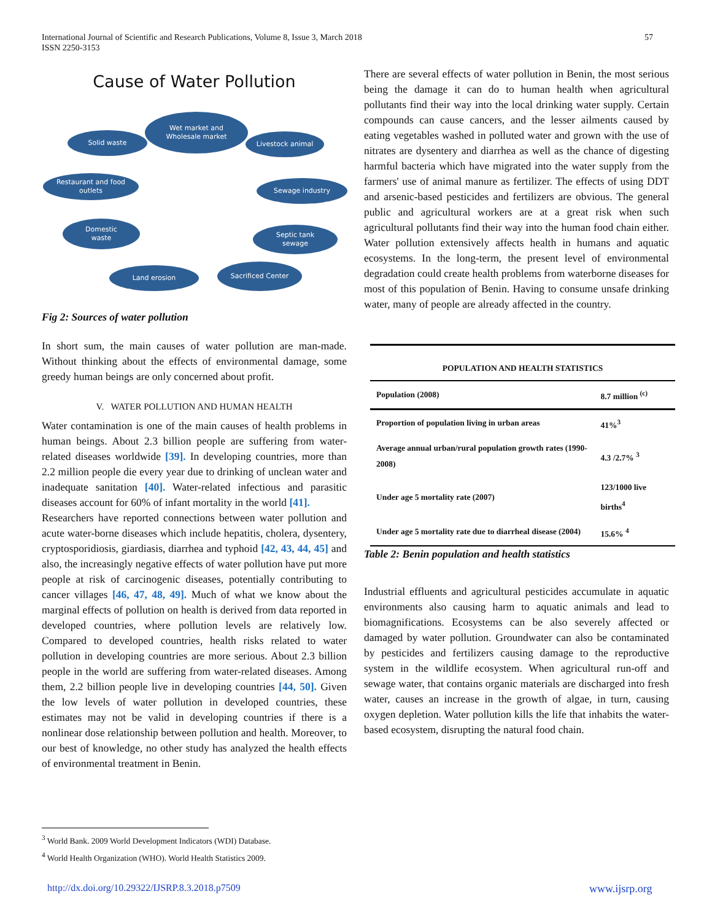International Journal of Scientific and Research Publications, Volume 8, Issue 3, March 2018
ISSN 2250-3153
57
Cause of Water Pollution
Wet market and
Wholesale market
Solid waste Livestock animal
Restaurant and food
outlets
Sewage industry
Domestic
waste
Septic tank
sewage
Land erosion Sacrificed Center
Fig 2: Sources of water pollution
In short sum, the main causes of water pollution are man-made. Without thinking about the effects of environmental damage, some greedy human beings are only concerned about profit.
V. WATER POLLUTION AND HUMAN HEALTH
Water contamination is one of the main causes of health problems in human beings. About 2.3 billion people are suffering from water-related diseases worldwide [39]. In developing countries, more than 2.2 million people die every year due to drinking of unclean water and inadequate sanitation [40]. Water-related infectious and parasitic diseases account for 60% of infant mortality in the world [41].
Researchers have reported connections between water pollution and acute water-borne diseases which include hepatitis, cholera, dysentery, cryptosporidiosis, giardiasis, diarrhea and typhoid [42, 43, 44, 45] and also, the increasingly negative effects of water pollution have put more people at risk of carcinogenic diseases, potentially contributing to cancer villages [46, 47, 48, 49]. Much of what we know about the marginal effects of pollution on health is derived from data reported in developed countries, where pollution levels are relatively low. Compared to developed countries, health risks related to water pollution in developing countries are more serious. About 2.3 billion people in the world are suffering from water-related diseases. Among them, 2.2 billion people live in developing countries [44, 50]. Given the low levels of water pollution in developed countries, these estimates may not be valid in developing countries if there is a nonlinear dose relationship between pollution and health. Moreover, to our best of knowledge, no other study has analyzed the health effects of environmental treatment in Benin.
There are several effects of water pollution in Benin, the most serious being the damage it can do to human health when agricultural pollutants find their way into the local drinking water supply. Certain compounds can cause cancers, and the lesser ailments caused by eating vegetables washed in polluted water and grown with the use of nitrates are dysentery and diarrhea as well as the chance of digesting harmful bacteria which have migrated into the water supply from the farmers' use of animal manure as fertilizer. The effects of using DDT and arsenic-based pesticides and fertilizers are obvious. The general public and agricultural workers are at a great risk when such agricultural pollutants find their way into the human food chain either. Water pollution extensively affects health in humans and aquatic ecosystems. In the long-term, the present level of environmental degradation could create health problems from waterborne diseases for most of this population of Benin. Having to consume unsafe drinking water, many of people are already affected in the country.
| POPULATION AND HEALTH STATISTICS | |
| --- | --- |
| Population (2008) | 8.7 million <sup>(c)</sup> |
| Proportion of population living in urban areas | 41%<sup>3</sup> |
| Average annual urban/rural population growth rates (1990-2008) | 4.3 /2.7% <sup>3</sup> |
| Under age 5 mortality rate (2007) | 123/1000 live births<sup>4</sup> |
| Under age 5 mortality rate due to diarrheal disease (2004) | 15.6% <sup>4</sup> |
Table 2: Benin population and health statistics
Industrial effluents and agricultural pesticides accumulate in aquatic environments also causing harm to aquatic animals and lead to biomagnifications. Ecosystems can be also severely affected or damaged by water pollution. Groundwater can also be contaminated by pesticides and fertilizers causing damage to the reproductive system in the wildlife ecosystem. When agricultural run-off and sewage water, that contains organic materials are discharged into fresh water, causes an increase in the growth of algae, in turn, causing oxygen depletion. Water pollution kills the life that inhabits the water-based ecosystem, disrupting the natural food chain.
<sup>3</sup> World Bank. 2009 World Development Indicators (WDI) Database.
<sup>4</sup> World Health Organization (WHO). World Health Statistics 2009.
http://dx.doi.org/10.29322/IJSRP.8.3.2018.p7509
www.ijsrp.org